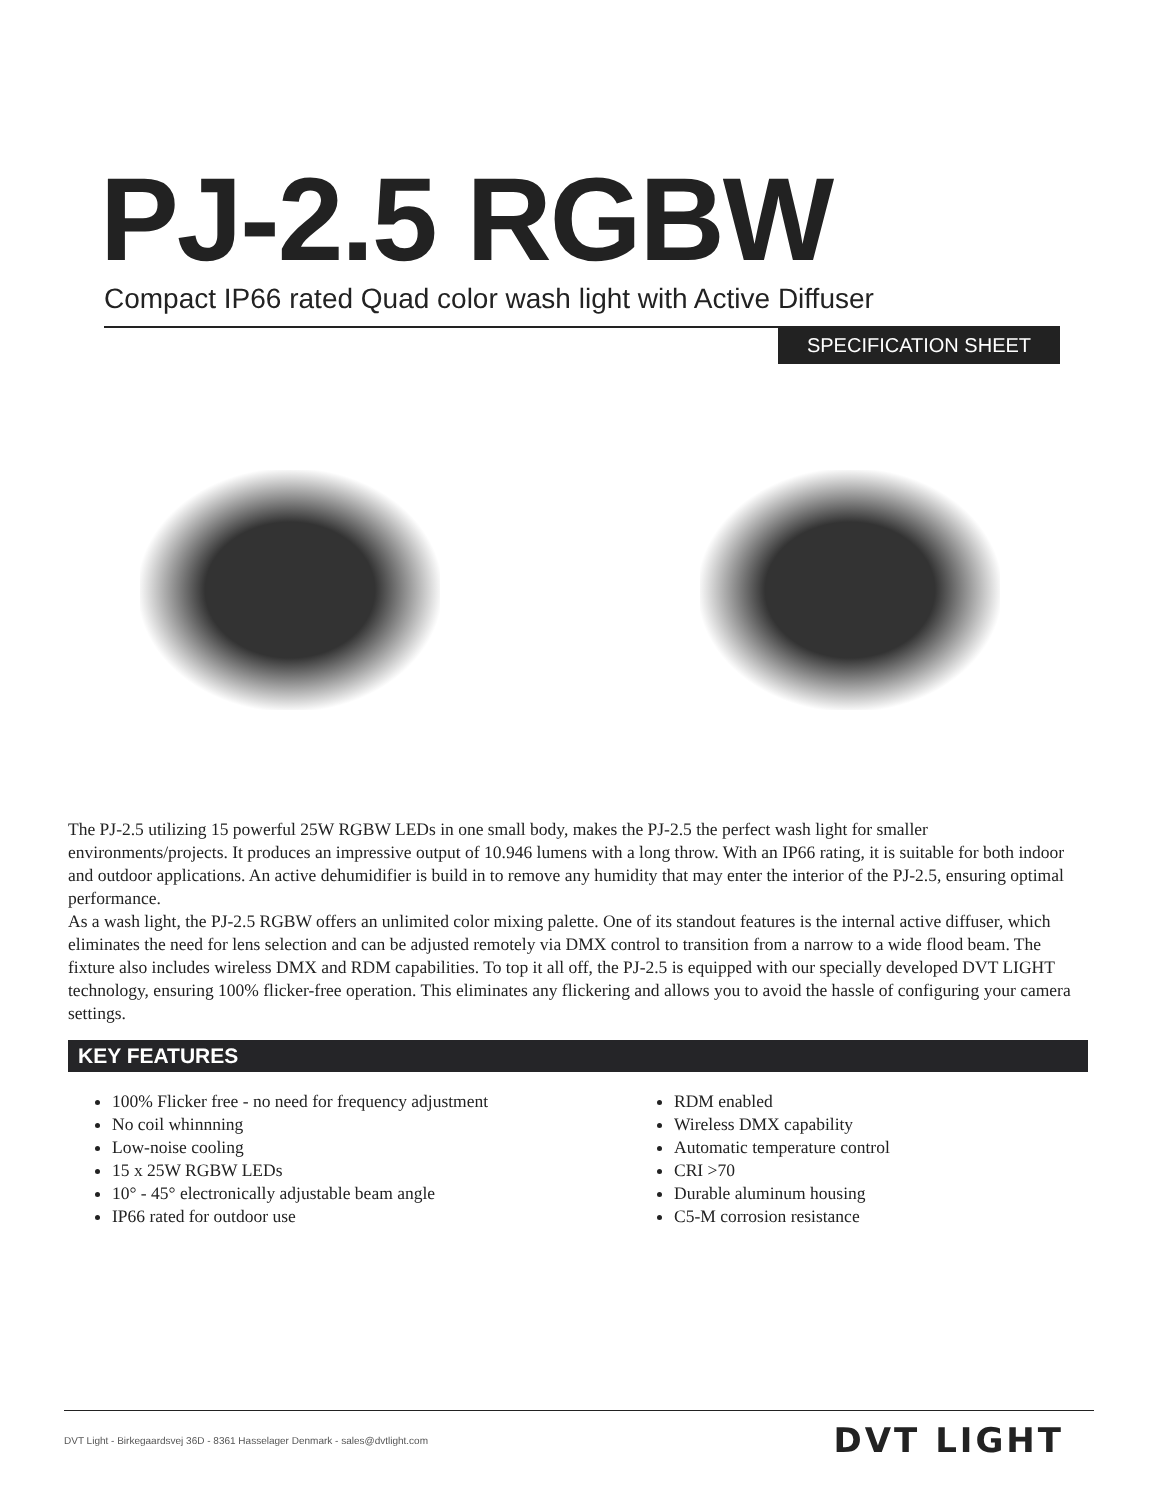PJ-2.5 RGBW
Compact IP66 rated Quad color wash light with Active Diffuser
SPECIFICATION SHEET
The PJ-2.5 utilizing 15 powerful 25W RGBW LEDs in one small body, makes the PJ-2.5 the perfect wash light for smaller environments/projects. It produces an impressive output of 10.946 lumens with a long throw. With an IP66 rating, it is suitable for both indoor and outdoor applications. An active dehumidifier is build in to remove any humidity that may enter the interior of the PJ-2.5, ensuring optimal performance.
As a wash light, the PJ-2.5 RGBW offers an unlimited color mixing palette. One of its standout features is the internal active diffuser, which eliminates the need for lens selection and can be adjusted remotely via DMX control to transition from a narrow to a wide flood beam. The fixture also includes wireless DMX and RDM capabilities. To top it all off, the PJ-2.5 is equipped with our specially developed DVT LIGHT technology, ensuring 100% flicker-free operation. This eliminates any flickering and allows you to avoid the hassle of configuring your camera settings.
KEY FEATURES
100% Flicker free - no need for frequency adjustment
No coil whinnning
Low-noise cooling
15 x 25W RGBW LEDs
10° - 45° electronically adjustable beam angle
IP66 rated for outdoor use
RDM enabled
Wireless DMX capability
Automatic temperature control
CRI >70
Durable aluminum housing
C5-M corrosion resistance
DVT Light - Birkegaardsvej 36D - 8361 Hasselager Denmark - sales@dvtlight.com DVT LIGHT